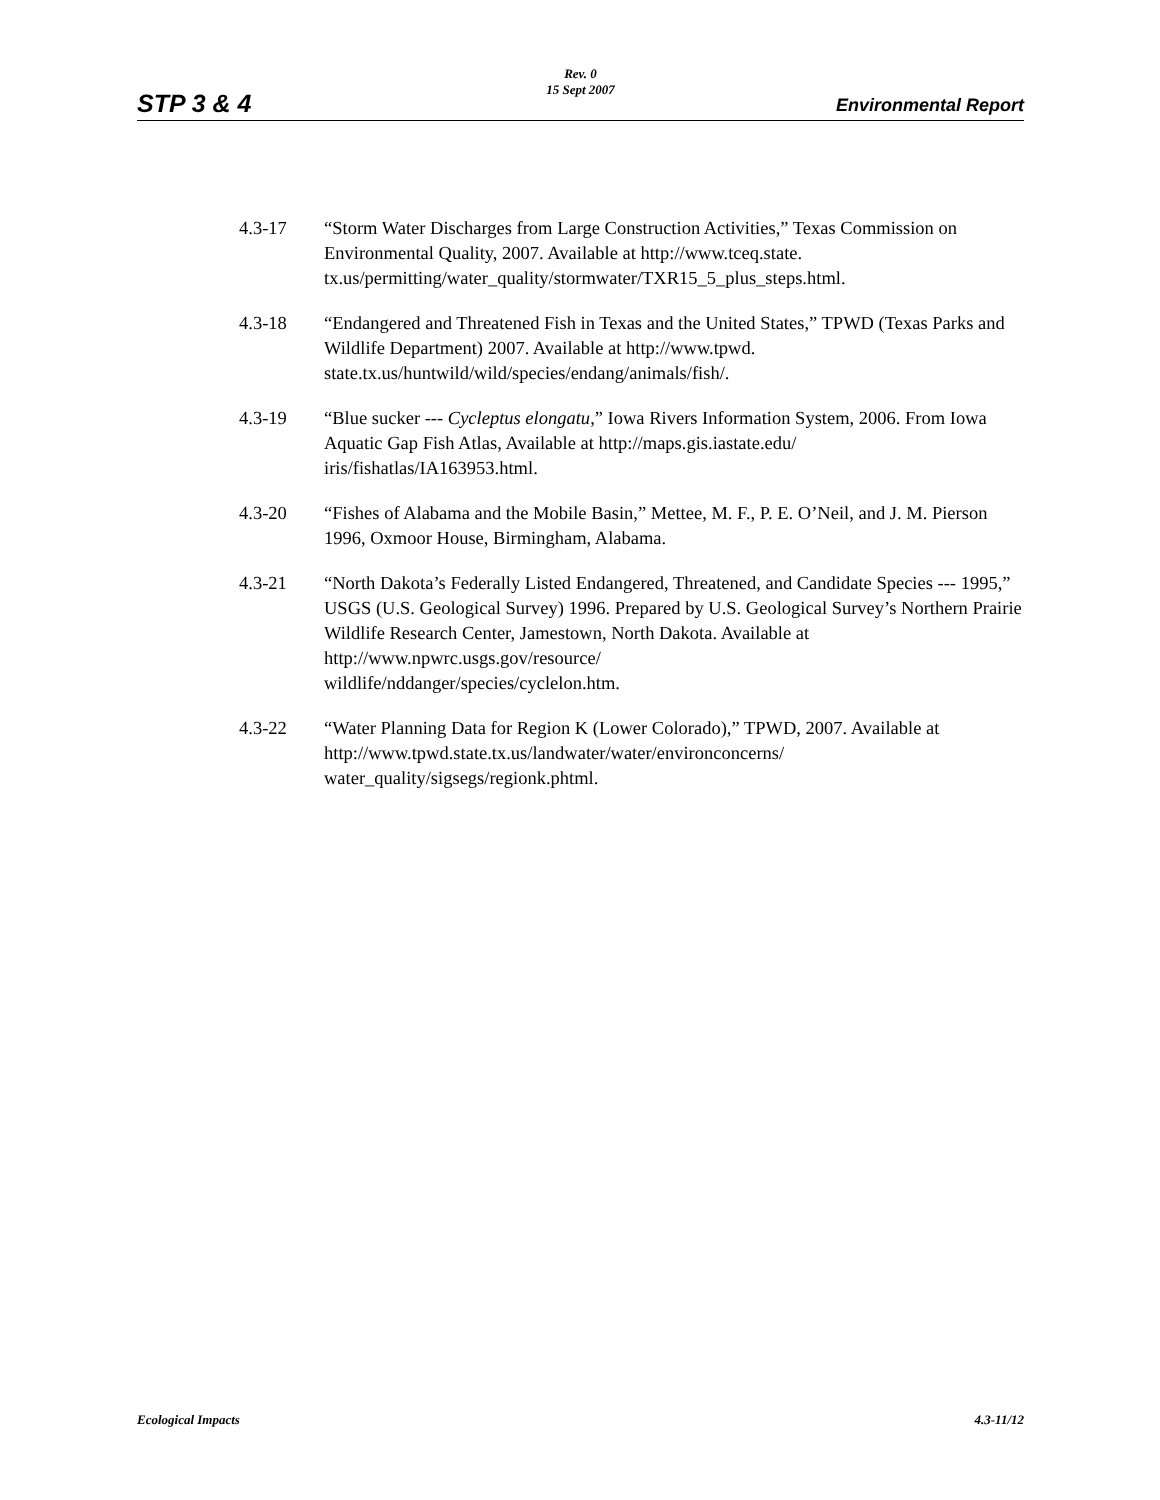STP 3 & 4
Rev. 0
15 Sept 2007
Environmental Report
4.3-17 “Storm Water Discharges from Large Construction Activities,” Texas Commission on Environmental Quality, 2007. Available at http://www.tceq.state.
tx.us/permitting/water_quality/stormwater/TXR15_5_plus_steps.html.
4.3-18 “Endangered and Threatened Fish in Texas and the United States,” TPWD (Texas Parks and Wildlife Department) 2007. Available at http://www.tpwd.
state.tx.us/huntwild/wild/species/endang/animals/fish/.
4.3-19 “Blue sucker --- Cycleptus elongatu,” Iowa Rivers Information System, 2006. From Iowa Aquatic Gap Fish Atlas, Available at http://maps.gis.iastate.edu/
iris/fishatlas/IA163953.html.
4.3-20 “Fishes of Alabama and the Mobile Basin,” Mettee, M. F., P. E. O’Neil, and J. M. Pierson 1996, Oxmoor House, Birmingham, Alabama.
4.3-21 “North Dakota’s Federally Listed Endangered, Threatened, and Candidate Species --- 1995,” USGS (U.S. Geological Survey) 1996. Prepared by U.S. Geological Survey’s Northern Prairie Wildlife Research Center, Jamestown, North Dakota. Available at http://www.npwrc.usgs.gov/resource/
wildlife/nddanger/species/cyclelon.htm.
4.3-22 “Water Planning Data for Region K (Lower Colorado),” TPWD, 2007. Available at http://www.tpwd.state.tx.us/landwater/water/environconcerns/
water_quality/sigsegs/regionk.phtml.
Ecological Impacts 4.3-11/12